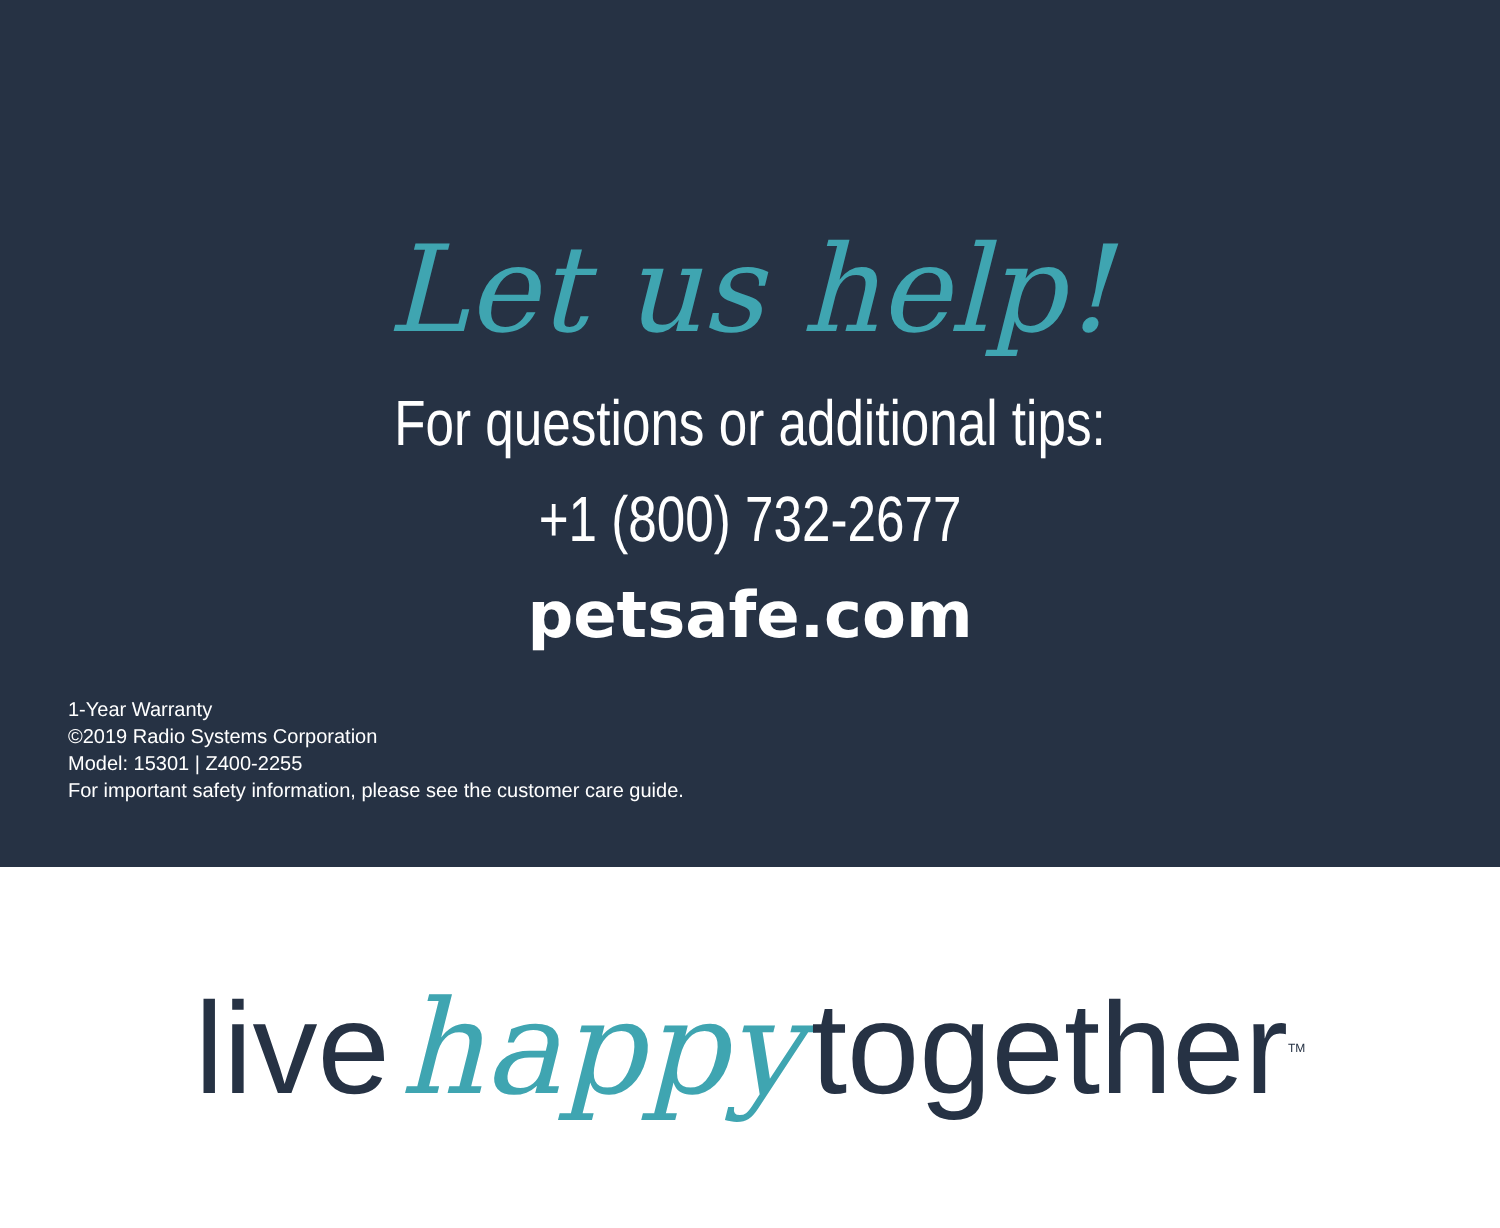Let us help!
For questions or additional tips:
+1 (800) 732-2677
petsafe.com
1-Year Warranty
©2019 Radio Systems Corporation
Model: 15301 | Z400-2255
For important safety information, please see the customer care guide.
live happy together<sup>TM</sup>